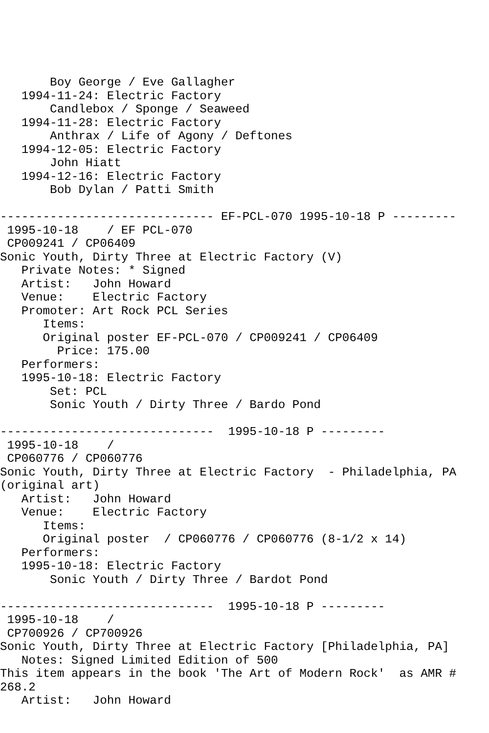Boy George / Eve Gallagher
   1994-11-24: Electric Factory
       Candlebox / Sponge / Seaweed
   1994-11-28: Electric Factory
       Anthrax / Life of Agony / Deftones
   1994-12-05: Electric Factory
       John Hiatt
   1994-12-16: Electric Factory
       Bob Dylan / Patti Smith

------------------------------ EF-PCL-070 1995-10-18 P ---------
 1995-10-18    / EF PCL-070
 CP009241 / CP06409
Sonic Youth, Dirty Three at Electric Factory (V)
   Private Notes: * Signed
   Artist:   John Howard
   Venue:    Electric Factory
   Promoter: Art Rock PCL Series
      Items:
      Original poster EF-PCL-070 / CP009241 / CP06409
        Price: 175.00
   Performers:
   1995-10-18: Electric Factory
       Set: PCL
       Sonic Youth / Dirty Three / Bardo Pond

------------------------------  1995-10-18 P ---------
 1995-10-18    /
 CP060776 / CP060776
Sonic Youth, Dirty Three at Electric Factory  - Philadelphia, PA
(original art)
   Artist:   John Howard
   Venue:    Electric Factory
      Items:
      Original poster  / CP060776 / CP060776 (8-1/2 x 14)
   Performers:
   1995-10-18: Electric Factory
       Sonic Youth / Dirty Three / Bardot Pond

------------------------------  1995-10-18 P ---------
 1995-10-18    /
 CP700926 / CP700926
Sonic Youth, Dirty Three at Electric Factory [Philadelphia, PA]
   Notes: Signed Limited Edition of 500
This item appears in the book 'The Art of Modern Rock'  as AMR #
268.2
   Artist:   John Howard